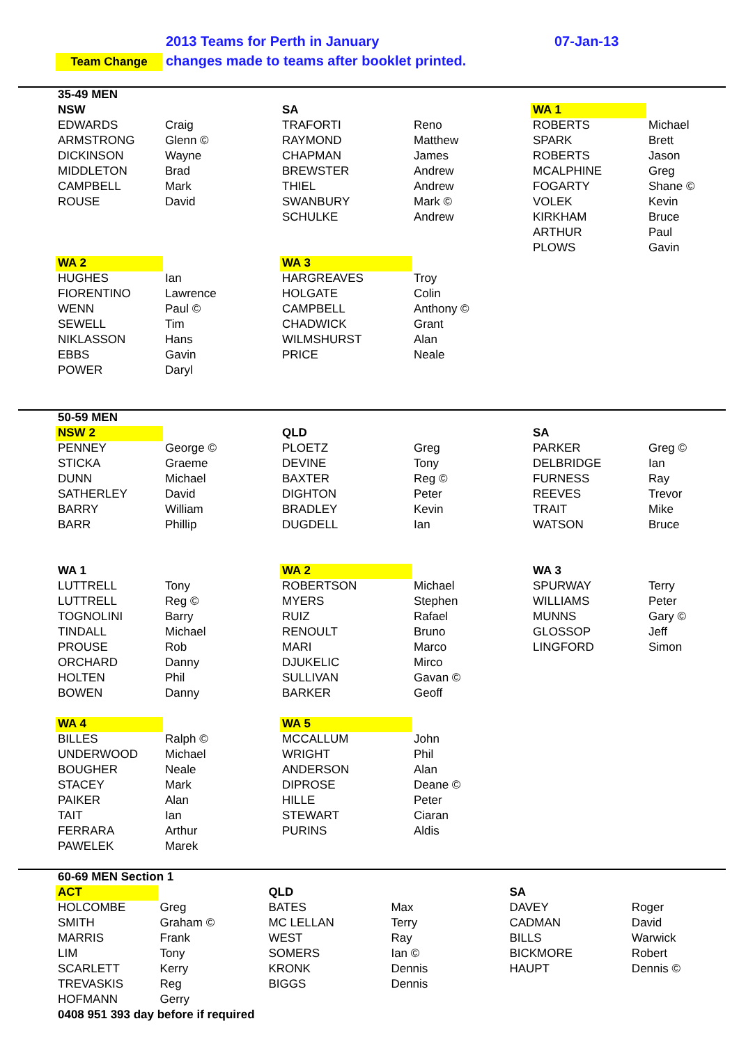2013 Teams for Perth in January
07-Jan-13
Team Change
changes made to teams after booklet printed.
| 35-49 MEN | | | | | |
| NSW | | SA | | WA 1 | |
| EDWARDS | Craig | TRAFORTI | Reno | ROBERTS | Michael |
| ARMSTRONG | Glenn © | RAYMOND | Matthew | SPARK | Brett |
| DICKINSON | Wayne | CHAPMAN | James | ROBERTS | Jason |
| MIDDLETON | Brad | BREWSTER | Andrew | MCALPHINE | Greg |
| CAMPBELL | Mark | THIEL | Andrew | FOGARTY | Shane © |
| ROUSE | David | SWANBURY | Mark © | VOLEK | Kevin |
| | | SCHULKE | Andrew | KIRKHAM | Bruce |
| | | | | ARTHUR | Paul |
| | | | | PLOWS | Gavin |
| WA 2 | | WA 3 | | | |
| HUGHES | Ian | HARGREAVES | Troy | | |
| FIORENTINO | Lawrence | HOLGATE | Colin | | |
| WENN | Paul © | CAMPBELL | Anthony © | | |
| SEWELL | Tim | CHADWICK | Grant | | |
| NIKLASSON | Hans | WILMSHURST | Alan | | |
| EBBS | Gavin | PRICE | Neale | | |
| POWER | Daryl | | | | |
| 50-59 MEN | | | | | |
| NSW 2 | | QLD | | SA | |
| PENNEY | George © | PLOETZ | Greg | PARKER | Greg © |
| STICKA | Graeme | DEVINE | Tony | DELBRIDGE | Ian |
| DUNN | Michael | BAXTER | Reg © | FURNESS | Ray |
| SATHERLEY | David | DIGHTON | Peter | REEVES | Trevor |
| BARRY | William | BRADLEY | Kevin | TRAIT | Mike |
| BARR | Phillip | DUGDELL | Ian | WATSON | Bruce |
| WA 1 | | WA 2 | | WA 3 | |
| LUTTRELL | Tony | ROBERTSON | Michael | SPURWAY | Terry |
| LUTTRELL | Reg © | MYERS | Stephen | WILLIAMS | Peter |
| TOGNOLINI | Barry | RUIZ | Rafael | MUNNS | Gary © |
| TINDALL | Michael | RENOULT | Bruno | GLOSSOP | Jeff |
| PROUSE | Rob | MARI | Marco | LINGFORD | Simon |
| ORCHARD | Danny | DJUKELIC | Mirco | | |
| HOLTEN | Phil | SULLIVAN | Gavan © | | |
| BOWEN | Danny | BARKER | Geoff | | |
| WA 4 | | WA 5 | | | |
| BILLES | Ralph © | MCCALLUM | John | | |
| UNDERWOOD | Michael | WRIGHT | Phil | | |
| BOUGHER | Neale | ANDERSON | Alan | | |
| STACEY | Mark | DIPROSE | Deane © | | |
| PAIKER | Alan | HILLE | Peter | | |
| TAIT | Ian | STEWART | Ciaran | | |
| FERRARA | Arthur | PURINS | Aldis | | |
| PAWELEK | Marek | | | | |
| 60-69 MEN Section 1 | | | | | |
| ACT | | QLD | | SA | |
| HOLCOMBE | Greg | BATES | Max | DAVEY | Roger |
| SMITH | Graham © | MC LELLAN | Terry | CADMAN | David |
| MARRIS | Frank | WEST | Ray | BILLS | Warwick |
| LIM | Tony | SOMERS | Ian © | BICKMORE | Robert |
| SCARLETT | Kerry | KRONK | Dennis | HAUPT | Dennis © |
| TREVASKIS | Reg | BIGGS | Dennis | | |
| HOFMANN | Gerry | | | | |
| 0408 951 393 day before if required | | | | | |